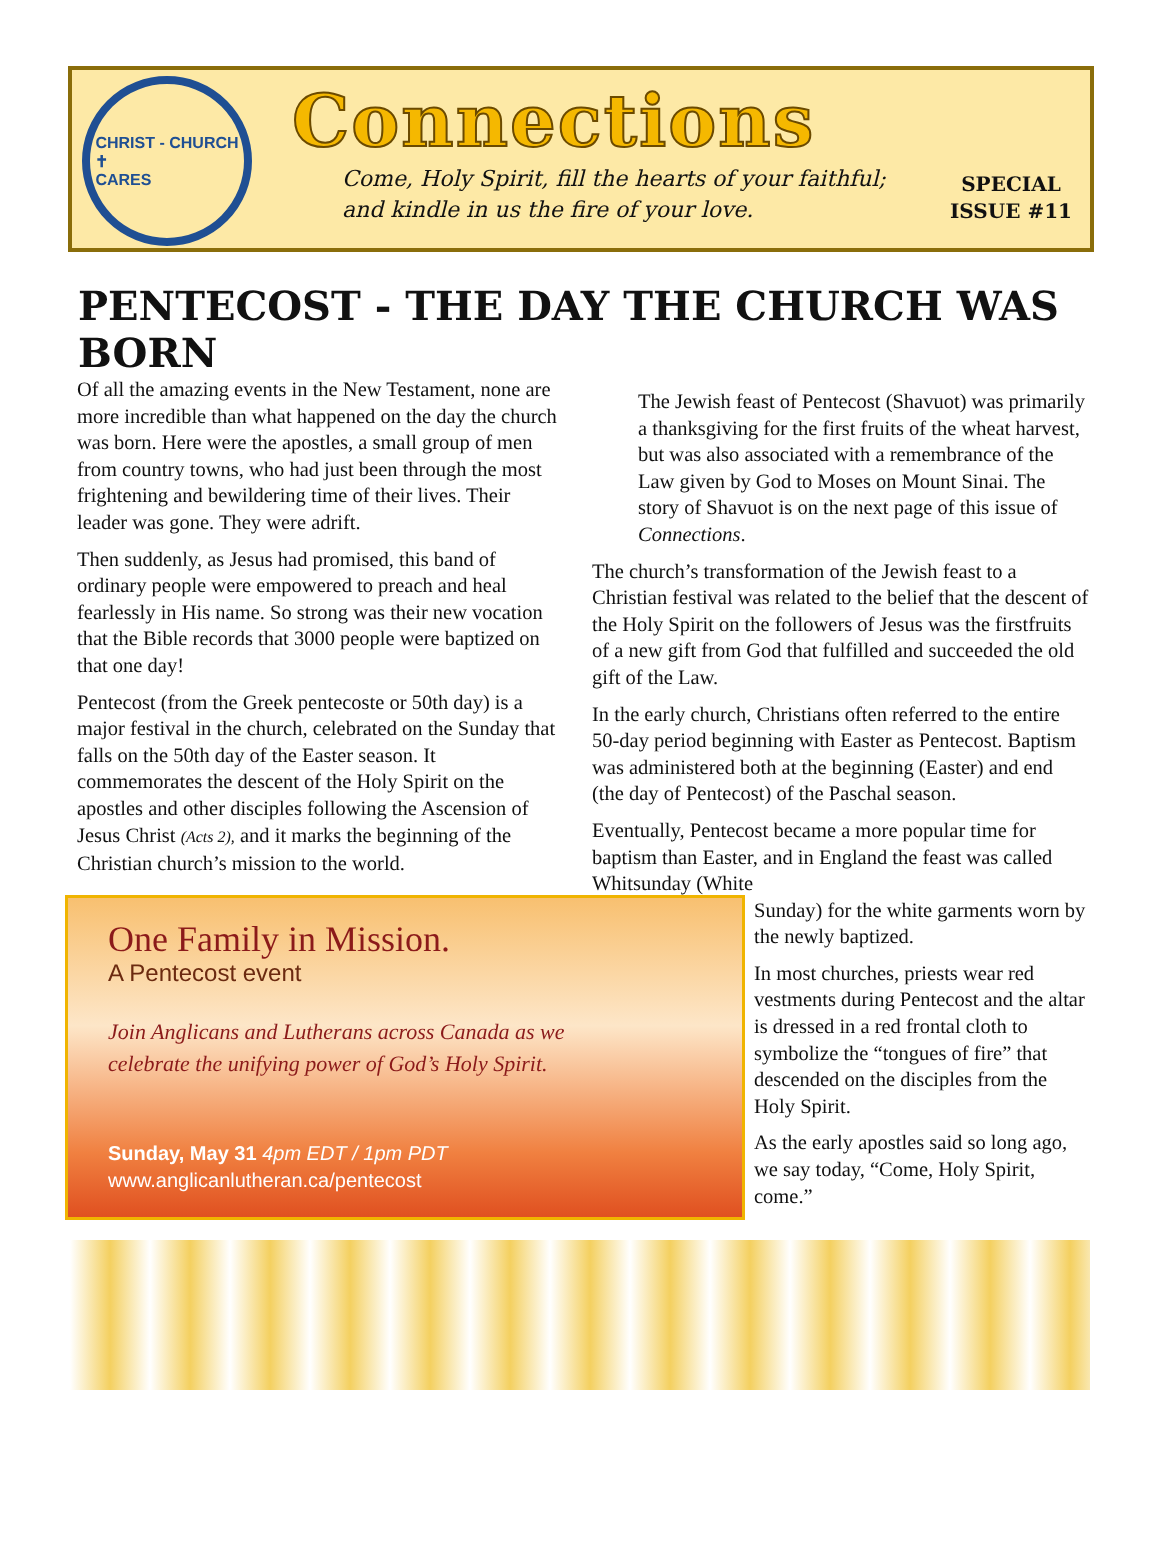CHRIST - CHURCH
✝
CARES
Connections
Come, Holy Spirit, fill the hearts of your faithful;
and kindle in us the fire of your love.
SPECIAL
ISSUE #11
PENTECOST - THE DAY THE CHURCH WAS BORN
Of all the amazing events in the New Testament, none are more incredible than what happened on the day the church was born. Here were the apostles, a small group of men from country towns, who had just been through the most frightening and bewildering time of their lives. Their leader was gone. They were adrift.
Then suddenly, as Jesus had promised, this band of ordinary people were empowered to preach and heal fearlessly in His name. So strong was their new vocation that the Bible records that 3000 people were baptized on that one day!
Pentecost (from the Greek pentecoste or 50th day) is a major festival in the church, celebrated on the Sunday that falls on the 50th day of the Easter season. It commemorates the descent of the Holy Spirit on the apostles and other disciples following the Ascension of Jesus Christ (Acts 2), and it marks the beginning of the Christian church’s mission to the world.
One Family in Mission.
A Pentecost event
Join Anglicans and Lutherans across Canada as we
celebrate the unifying power of God’s Holy Spirit.
Sunday, May 31 4pm EDT / 1pm PDT
www.anglicanlutheran.ca/pentecost
The Jewish feast of Pentecost (Shavuot) was primarily a thanksgiving for the first fruits of the wheat harvest, but was also associated with a remembrance of the Law given by God to Moses on Mount Sinai. The story of Shavuot is on the next page of this issue of Connections.
The church’s transformation of the Jewish feast to a Christian festival was related to the belief that the descent of the Holy Spirit on the followers of Jesus was the firstfruits of a new gift from God that fulfilled and succeeded the old gift of the Law.
In the early church, Christians often referred to the entire 50-day period beginning with Easter as Pentecost. Baptism was administered both at the beginning (Easter) and end (the day of Pentecost) of the Paschal season.
Eventually, Pentecost became a more popular time for baptism than Easter, and in England the feast was called Whitsunday (White
Sunday) for the white garments worn by the newly baptized.
In most churches, priests wear red vestments during Pentecost and the altar is dressed in a red frontal cloth to symbolize the “tongues of fire” that descended on the disciples from the Holy Spirit.
As the early apostles said so long ago, we say today, “Come, Holy Spirit, come.”